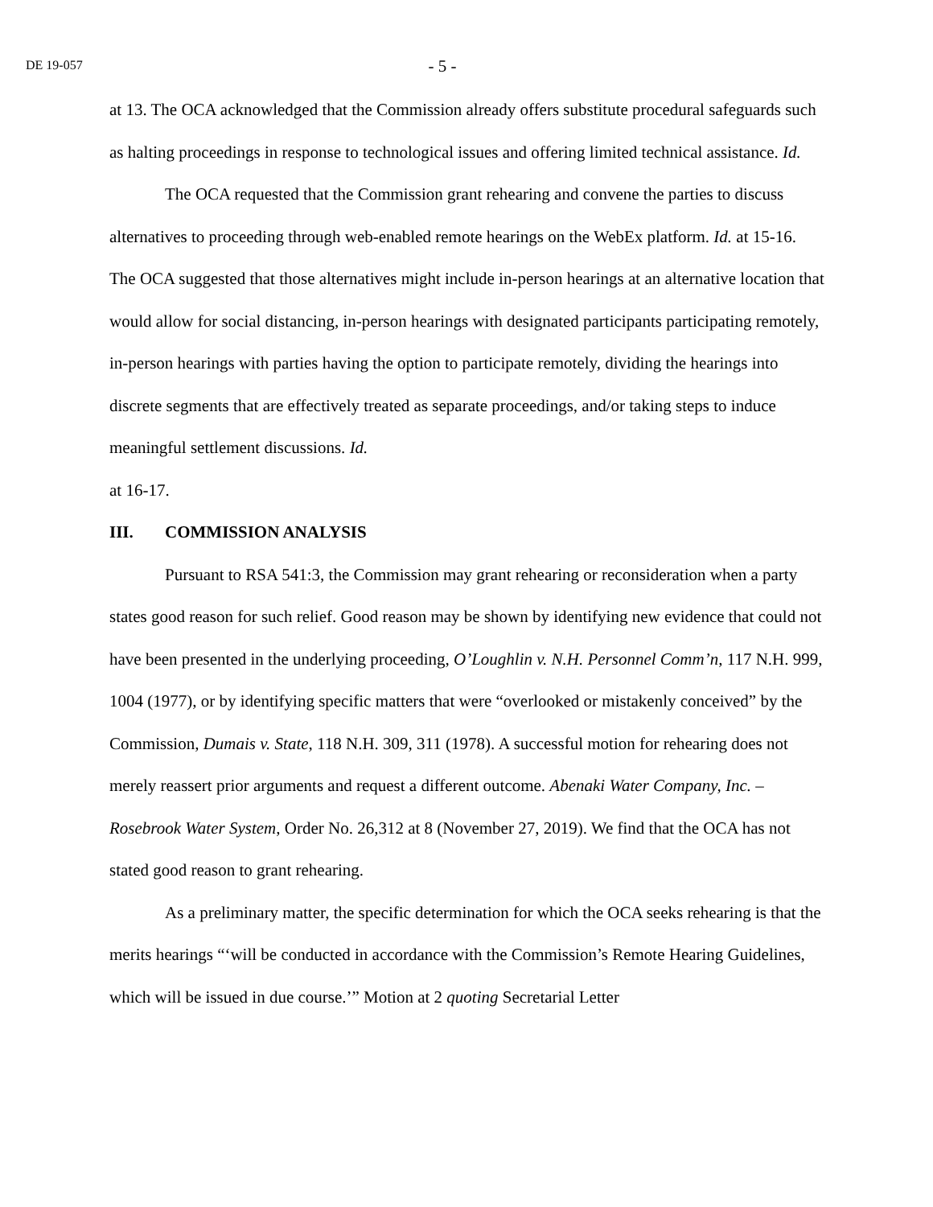DE 19-057
- 5 -
at 13. The OCA acknowledged that the Commission already offers substitute procedural safeguards such as halting proceedings in response to technological issues and offering limited technical assistance. Id.
The OCA requested that the Commission grant rehearing and convene the parties to discuss alternatives to proceeding through web-enabled remote hearings on the WebEx platform. Id. at 15-16. The OCA suggested that those alternatives might include in-person hearings at an alternative location that would allow for social distancing, in-person hearings with designated participants participating remotely, in-person hearings with parties having the option to participate remotely, dividing the hearings into discrete segments that are effectively treated as separate proceedings, and/or taking steps to induce meaningful settlement discussions. Id.
at 16-17.
III. COMMISSION ANALYSIS
Pursuant to RSA 541:3, the Commission may grant rehearing or reconsideration when a party states good reason for such relief. Good reason may be shown by identifying new evidence that could not have been presented in the underlying proceeding, O’Loughlin v. N.H. Personnel Comm’n, 117 N.H. 999, 1004 (1977), or by identifying specific matters that were “overlooked or mistakenly conceived” by the Commission, Dumais v. State, 118 N.H. 309, 311 (1978). A successful motion for rehearing does not merely reassert prior arguments and request a different outcome. Abenaki Water Company, Inc. – Rosebrook Water System, Order No. 26,312 at 8 (November 27, 2019). We find that the OCA has not stated good reason to grant rehearing.
As a preliminary matter, the specific determination for which the OCA seeks rehearing is that the merits hearings “‘will be conducted in accordance with the Commission’s Remote Hearing Guidelines, which will be issued in due course.’” Motion at 2 quoting Secretarial Letter